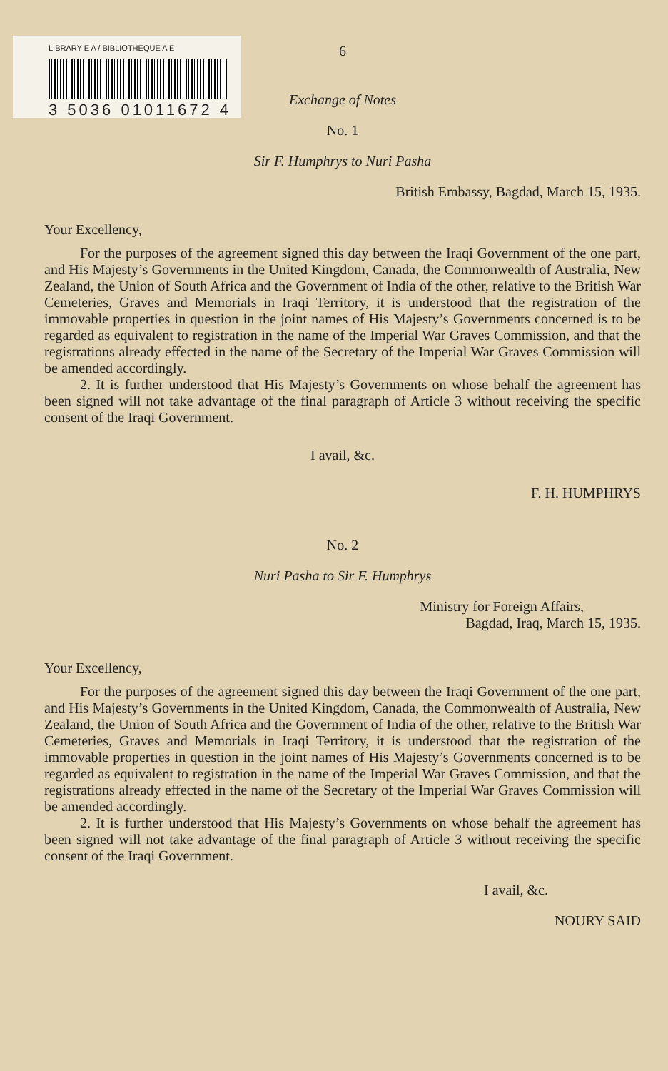LIBRARY E A / BIBLIOTHÈQUE A E
3 5036 01011672 4
6
Exchange of Notes
No. 1
Sir F. Humphrys to Nuri Pasha
British Embassy, Bagdad, March 15, 1935.
Your Excellency,
For the purposes of the agreement signed this day between the Iraqi Government of the one part, and His Majesty’s Governments in the United Kingdom, Canada, the Commonwealth of Australia, New Zealand, the Union of South Africa and the Government of India of the other, relative to the British War Cemeteries, Graves and Memorials in Iraqi Territory, it is understood that the registration of the immovable properties in question in the joint names of His Majesty’s Governments concerned is to be regarded as equivalent to registration in the name of the Imperial War Graves Commission, and that the registrations already effected in the name of the Secretary of the Imperial War Graves Commission will be amended accordingly.
2. It is further understood that His Majesty’s Governments on whose behalf the agreement has been signed will not take advantage of the final paragraph of Article 3 without receiving the specific consent of the Iraqi Government.
I avail, &c.
F. H. HUMPHRYS
No. 2
Nuri Pasha to Sir F. Humphrys
Ministry for Foreign Affairs,
Bagdad, Iraq, March 15, 1935.
Your Excellency,
For the purposes of the agreement signed this day between the Iraqi Government of the one part, and His Majesty’s Governments in the United Kingdom, Canada, the Commonwealth of Australia, New Zealand, the Union of South Africa and the Government of India of the other, relative to the British War Cemeteries, Graves and Memorials in Iraqi Territory, it is understood that the registration of the immovable properties in question in the joint names of His Majesty’s Governments concerned is to be regarded as equivalent to registration in the name of the Imperial War Graves Commission, and that the registrations already effected in the name of the Secretary of the Imperial War Graves Commission will be amended accordingly.
2. It is further understood that His Majesty’s Governments on whose behalf the agreement has been signed will not take advantage of the final paragraph of Article 3 without receiving the specific consent of the Iraqi Government.
I avail, &c.
NOURY SAID